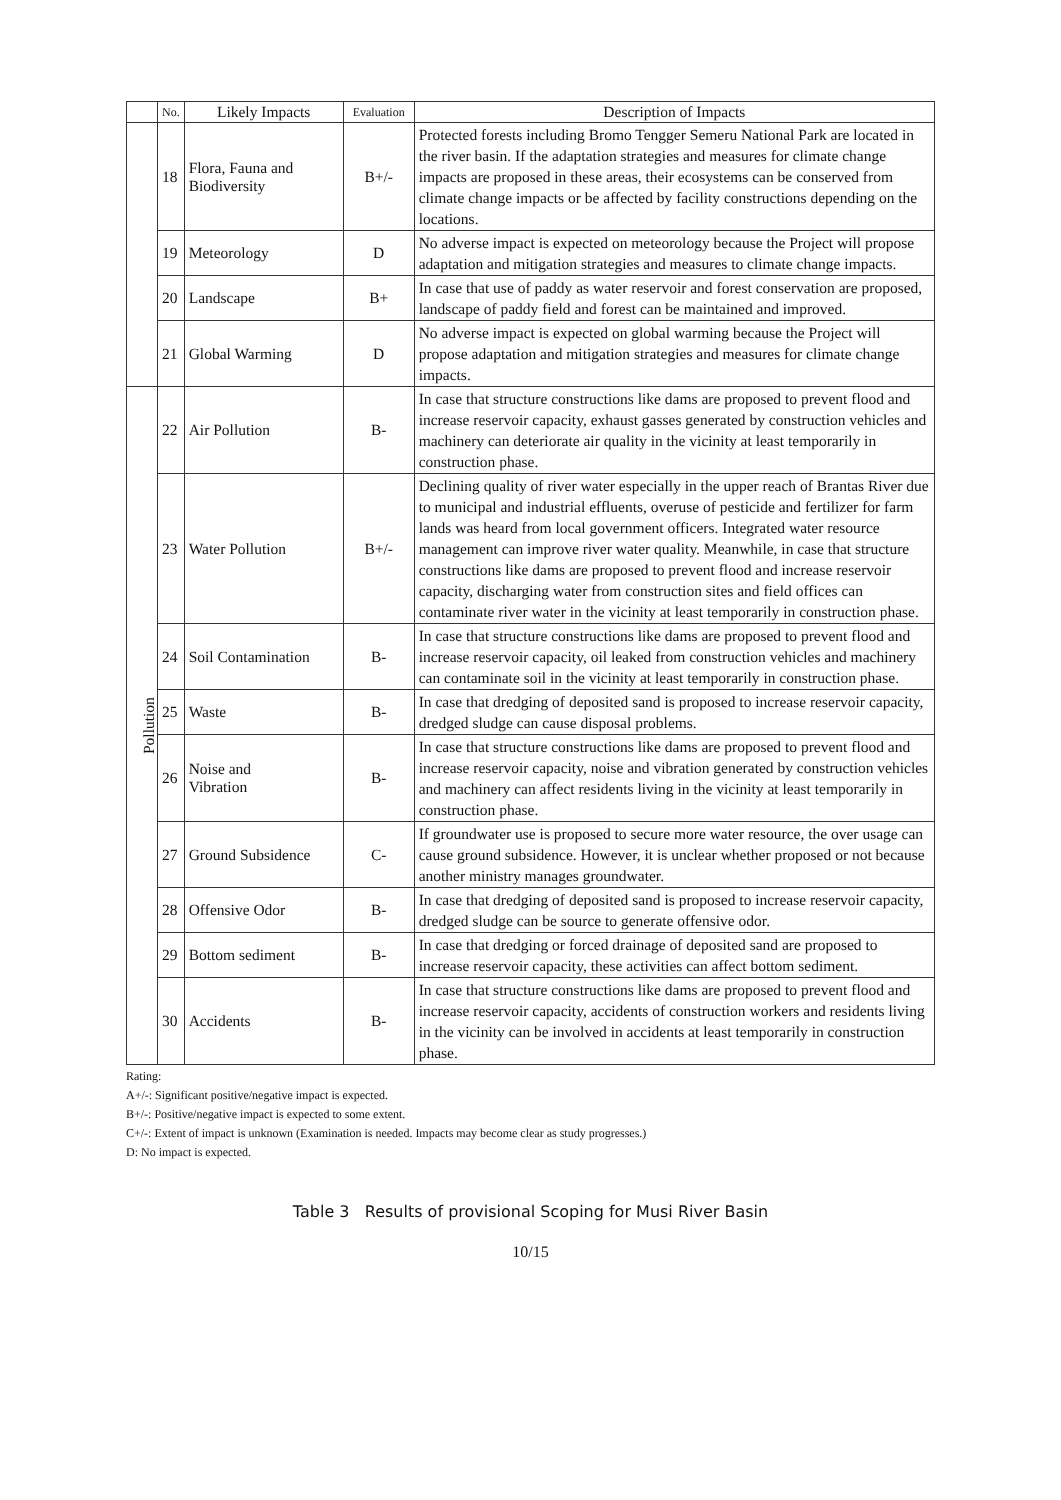| | No. | Likely Impacts | Evaluation | Description of Impacts |
| --- | --- | --- | --- | --- |
| | 18 | Flora, Fauna and Biodiversity | B+/- | Protected forests including Bromo Tengger Semeru National Park are located in the river basin. If the adaptation strategies and measures for climate change impacts are proposed in these areas, their ecosystems can be conserved from climate change impacts or be affected by facility constructions depending on the locations. |
| | 19 | Meteorology | D | No adverse impact is expected on meteorology because the Project will propose adaptation and mitigation strategies and measures to climate change impacts. |
| | 20 | Landscape | B+ | In case that use of paddy as water reservoir and forest conservation are proposed, landscape of paddy field and forest can be maintained and improved. |
| | 21 | Global Warming | D | No adverse impact is expected on global warming because the Project will propose adaptation and mitigation strategies and measures for climate change impacts. |
| Pollution | 22 | Air Pollution | B- | In case that structure constructions like dams are proposed to prevent flood and increase reservoir capacity, exhaust gasses generated by construction vehicles and machinery can deteriorate air quality in the vicinity at least temporarily in construction phase. |
| | 23 | Water Pollution | B+/- | Declining quality of river water especially in the upper reach of Brantas River due to municipal and industrial effluents, overuse of pesticide and fertilizer for farm lands was heard from local government officers. Integrated water resource management can improve river water quality. Meanwhile, in case that structure constructions like dams are proposed to prevent flood and increase reservoir capacity, discharging water from construction sites and field offices can contaminate river water in the vicinity at least temporarily in construction phase. |
| | 24 | Soil Contamination | B- | In case that structure constructions like dams are proposed to prevent flood and increase reservoir capacity, oil leaked from construction vehicles and machinery can contaminate soil in the vicinity at least temporarily in construction phase. |
| | 25 | Waste | B- | In case that dredging of deposited sand is proposed to increase reservoir capacity, dredged sludge can cause disposal problems. |
| | 26 | Noise and Vibration | B- | In case that structure constructions like dams are proposed to prevent flood and increase reservoir capacity, noise and vibration generated by construction vehicles and machinery can affect residents living in the vicinity at least temporarily in construction phase. |
| | 27 | Ground Subsidence | C- | If groundwater use is proposed to secure more water resource, the over usage can cause ground subsidence. However, it is unclear whether proposed or not because another ministry manages groundwater. |
| | 28 | Offensive Odor | B- | In case that dredging of deposited sand is proposed to increase reservoir capacity, dredged sludge can be source to generate offensive odor. |
| | 29 | Bottom sediment | B- | In case that dredging or forced drainage of deposited sand are proposed to increase reservoir capacity, these activities can affect bottom sediment. |
| | 30 | Accidents | B- | In case that structure constructions like dams are proposed to prevent flood and increase reservoir capacity, accidents of construction workers and residents living in the vicinity can be involved in accidents at least temporarily in construction phase. |
Rating:
A+/-: Significant positive/negative impact is expected.
B+/-: Positive/negative impact is expected to some extent.
C+/-: Extent of impact is unknown (Examination is needed. Impacts may become clear as study progresses.)
D: No impact is expected.
Table 3 Results of provisional Scoping for Musi River Basin
10/15